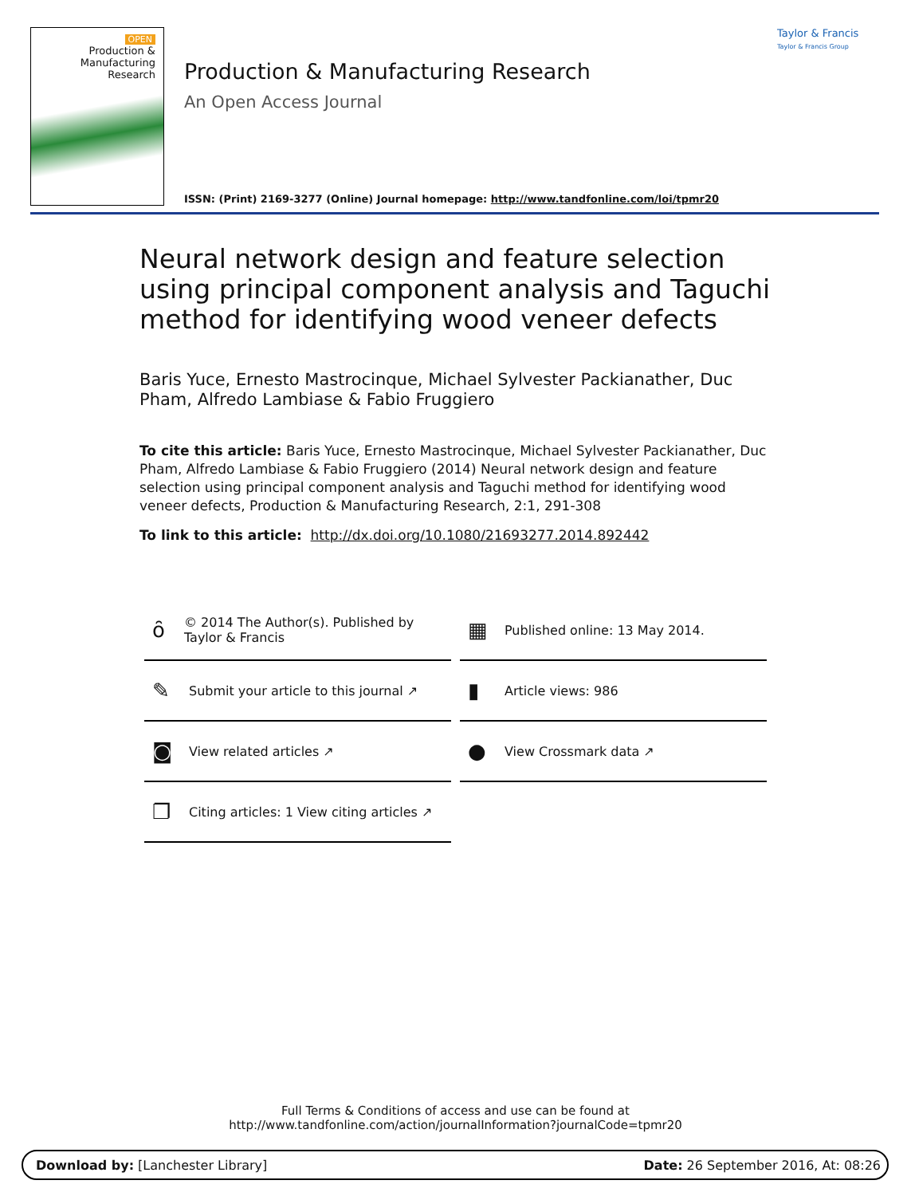OPEN
Production &
Manufacturing
Research
Production & Manufacturing Research
An Open Access Journal
ISSN: (Print) 2169-3277 (Online) Journal homepage: http://www.tandfonline.com/loi/tpmr20
Taylor & Francis
Taylor & Francis Group
Neural network design and feature selection using principal component analysis and Taguchi method for identifying wood veneer defects
Baris Yuce, Ernesto Mastrocinque, Michael Sylvester Packianather, Duc Pham, Alfredo Lambiase & Fabio Fruggiero
To cite this article: Baris Yuce, Ernesto Mastrocinque, Michael Sylvester Packianather, Duc Pham, Alfredo Lambiase & Fabio Fruggiero (2014) Neural network design and feature selection using principal component analysis and Taguchi method for identifying wood veneer defects, Production & Manufacturing Research, 2:1, 291-308
To link to this article: http://dx.doi.org/10.1080/21693277.2014.892442
ȏ © 2014 The Author(s). Published by Taylor & Francis
▦ Published online: 13 May 2014.
✎ Submit your article to this journal ↗
▮ Article views: 986
◙ View related articles ↗
● View Crossmark data ↗
❐ Citing articles: 1 View citing articles ↗
Full Terms & Conditions of access and use can be found at
http://www.tandfonline.com/action/journalInformation?journalCode=tpmr20
Download by: [Lanchester Library] Date: 26 September 2016, At: 08:26